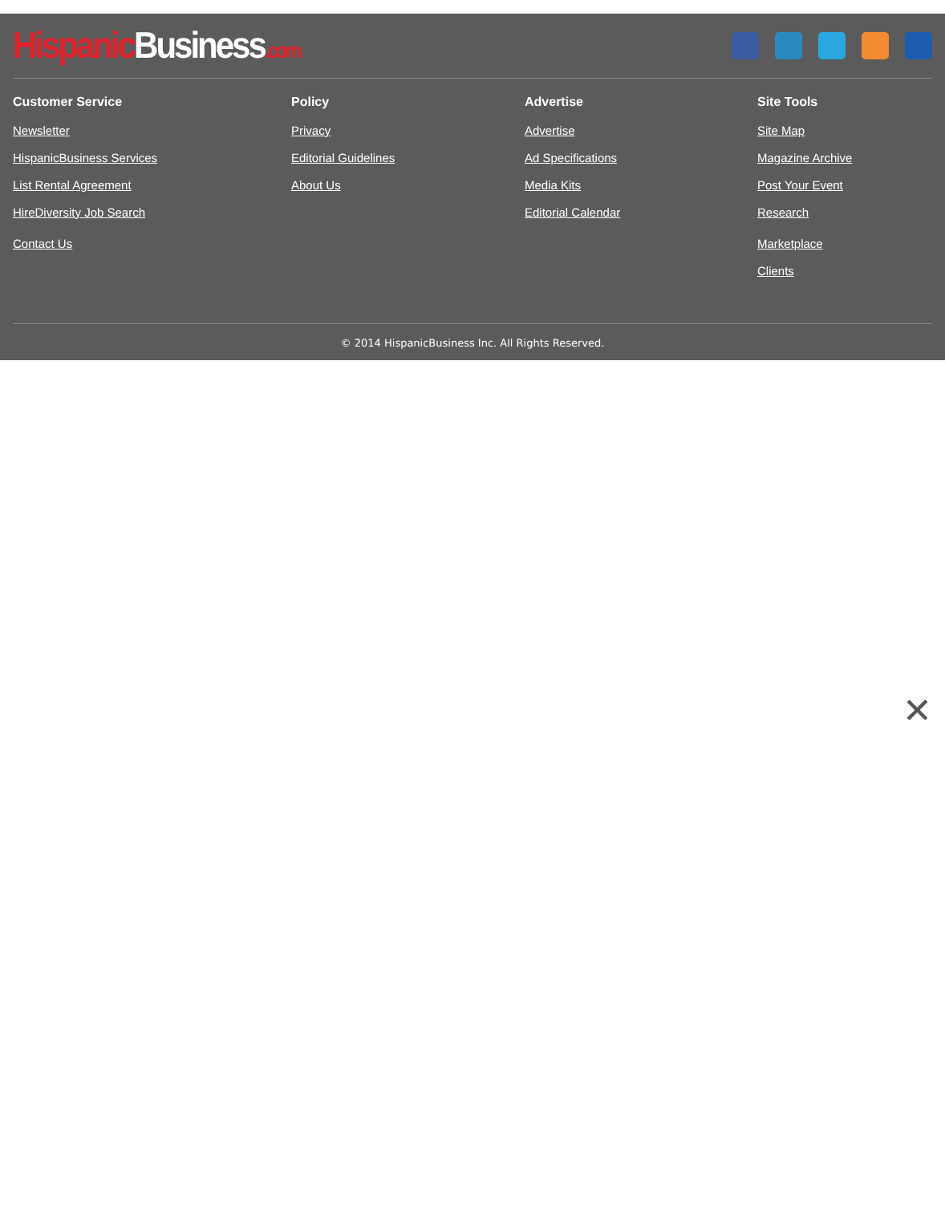Hispanic Business.com
Customer Service
Newsletter
HispanicBusiness Services
List Rental Agreement
HireDiversity Job Search
Contact Us
Policy
Privacy
Editorial Guidelines
About Us
Advertise
Advertise
Ad Specifications
Media Kits
Editorial Calendar
Site Tools
Site Map
Magazine Archive
Post Your Event
Research
Marketplace
Clients
© 2014 HispanicBusiness Inc. All Rights Reserved.
✕